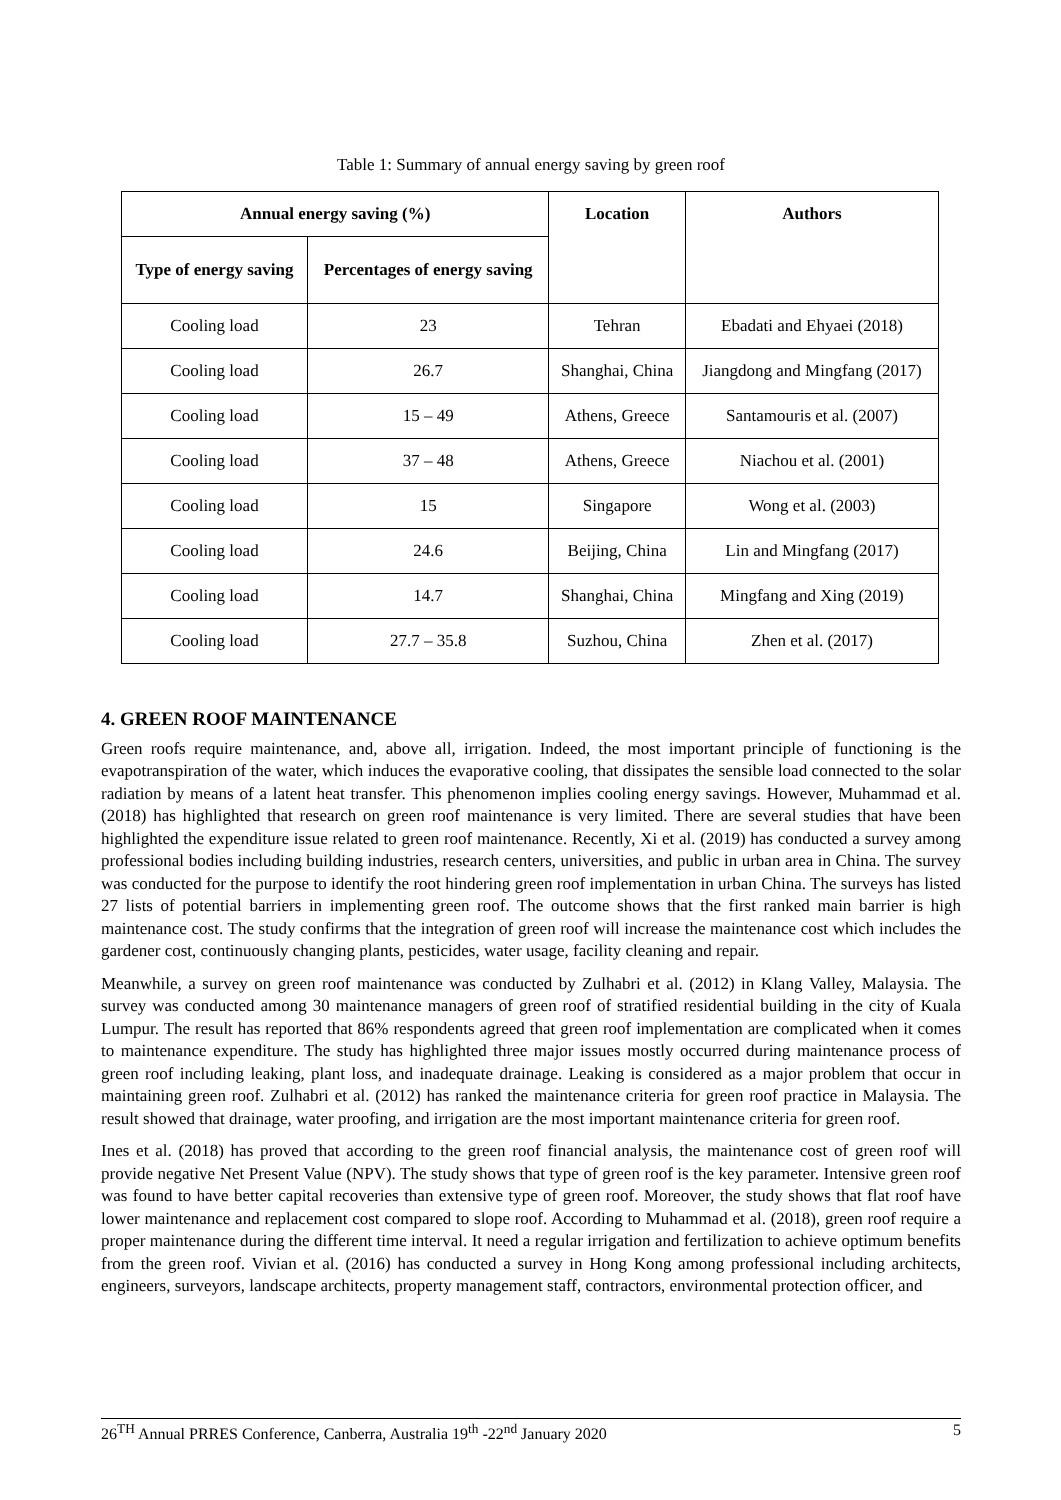Table 1: Summary of annual energy saving by green roof
| Annual energy saving (%) | | Location | Authors |
| --- | --- | --- | --- |
| Type of energy saving | Percentages of energy saving | | |
| Cooling load | 23 | Tehran | Ebadati and Ehyaei (2018) |
| Cooling load | 26.7 | Shanghai, China | Jiangdong and Mingfang (2017) |
| Cooling load | 15 – 49 | Athens, Greece | Santamouris et al. (2007) |
| Cooling load | 37 – 48 | Athens, Greece | Niachou et al. (2001) |
| Cooling load | 15 | Singapore | Wong et al. (2003) |
| Cooling load | 24.6 | Beijing, China | Lin and Mingfang (2017) |
| Cooling load | 14.7 | Shanghai, China | Mingfang and Xing (2019) |
| Cooling load | 27.7 – 35.8 | Suzhou, China | Zhen et al. (2017) |
4. GREEN ROOF MAINTENANCE
Green roofs require maintenance, and, above all, irrigation. Indeed, the most important principle of functioning is the evapotranspiration of the water, which induces the evaporative cooling, that dissipates the sensible load connected to the solar radiation by means of a latent heat transfer. This phenomenon implies cooling energy savings. However, Muhammad et al. (2018) has highlighted that research on green roof maintenance is very limited. There are several studies that have been highlighted the expenditure issue related to green roof maintenance. Recently, Xi et al. (2019) has conducted a survey among professional bodies including building industries, research centers, universities, and public in urban area in China. The survey was conducted for the purpose to identify the root hindering green roof implementation in urban China. The surveys has listed 27 lists of potential barriers in implementing green roof. The outcome shows that the first ranked main barrier is high maintenance cost. The study confirms that the integration of green roof will increase the maintenance cost which includes the gardener cost, continuously changing plants, pesticides, water usage, facility cleaning and repair.
Meanwhile, a survey on green roof maintenance was conducted by Zulhabri et al. (2012) in Klang Valley, Malaysia. The survey was conducted among 30 maintenance managers of green roof of stratified residential building in the city of Kuala Lumpur. The result has reported that 86% respondents agreed that green roof implementation are complicated when it comes to maintenance expenditure. The study has highlighted three major issues mostly occurred during maintenance process of green roof including leaking, plant loss, and inadequate drainage. Leaking is considered as a major problem that occur in maintaining green roof. Zulhabri et al. (2012) has ranked the maintenance criteria for green roof practice in Malaysia. The result showed that drainage, water proofing, and irrigation are the most important maintenance criteria for green roof.
Ines et al. (2018) has proved that according to the green roof financial analysis, the maintenance cost of green roof will provide negative Net Present Value (NPV). The study shows that type of green roof is the key parameter. Intensive green roof was found to have better capital recoveries than extensive type of green roof. Moreover, the study shows that flat roof have lower maintenance and replacement cost compared to slope roof. According to Muhammad et al. (2018), green roof require a proper maintenance during the different time interval. It need a regular irrigation and fertilization to achieve optimum benefits from the green roof. Vivian et al. (2016) has conducted a survey in Hong Kong among professional including architects, engineers, surveyors, landscape architects, property management staff, contractors, environmental protection officer, and
26<sup>TH</sup> Annual PRRES Conference, Canberra, Australia 19<sup>th</sup> -22<sup>nd</sup> January 2020 5